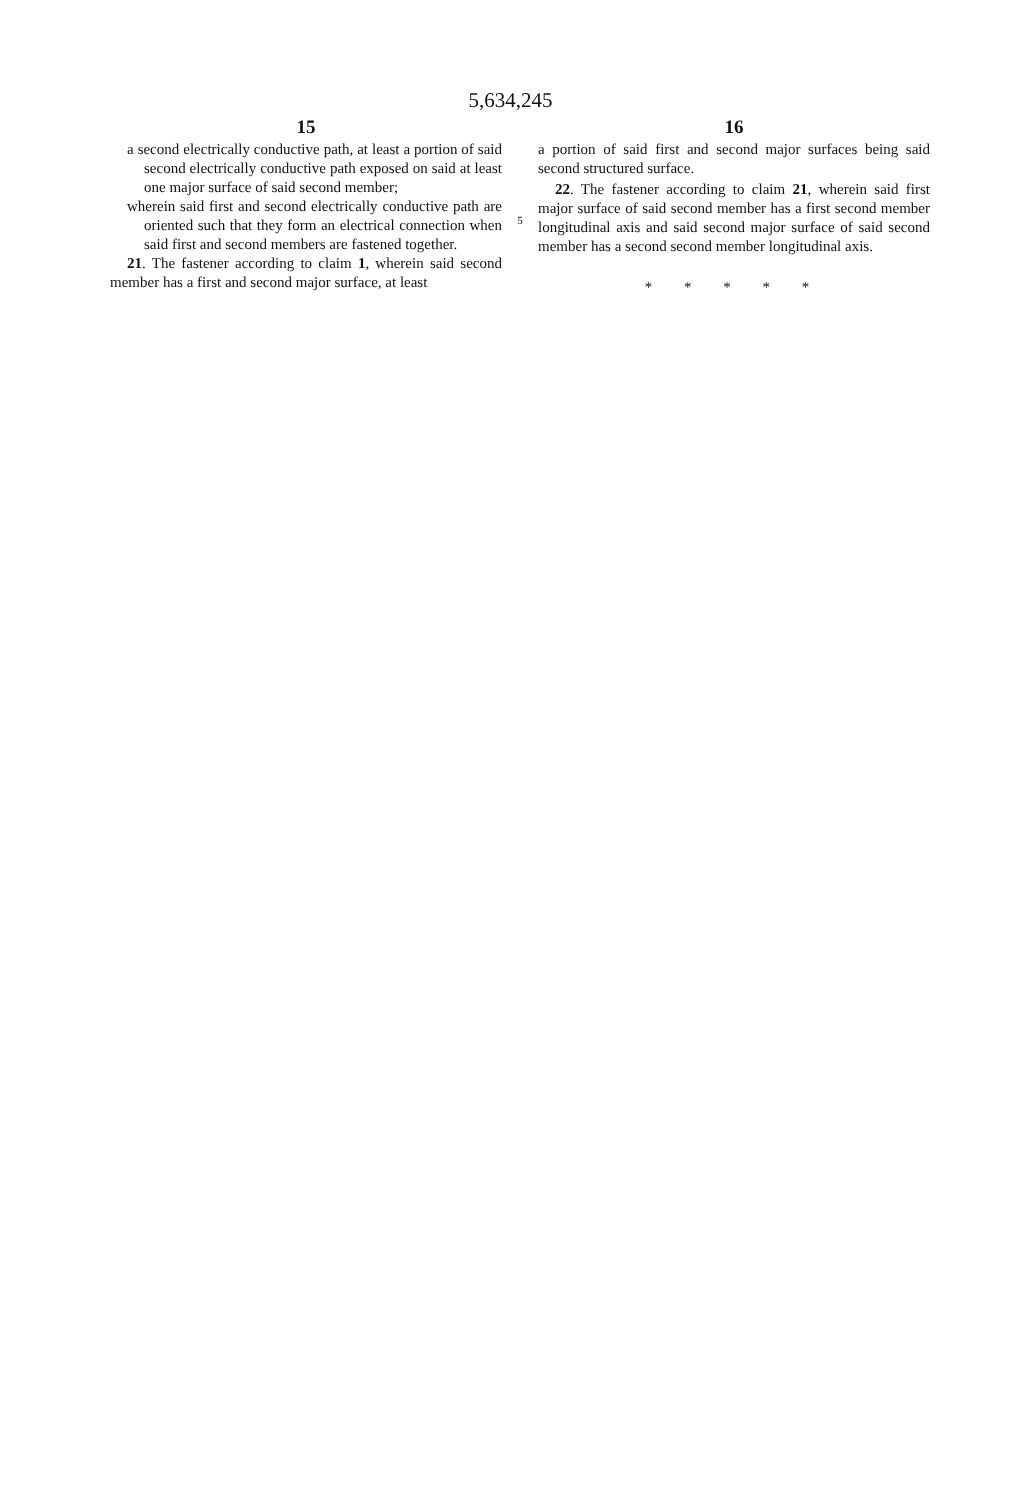5,634,245
15
a second electrically conductive path, at least a portion of said second electrically conductive path exposed on said at least one major surface of said second member;
wherein said first and second electrically conductive path are oriented such that they form an electrical connection when said first and second members are fastened together.
21. The fastener according to claim 1, wherein said second member has a first and second major surface, at least
5
16
a portion of said first and second major surfaces being said second structured surface.
22. The fastener according to claim 21, wherein said first major surface of said second member has a first second member longitudinal axis and said second major surface of said second member has a second second member longitudinal axis.
* * * * *